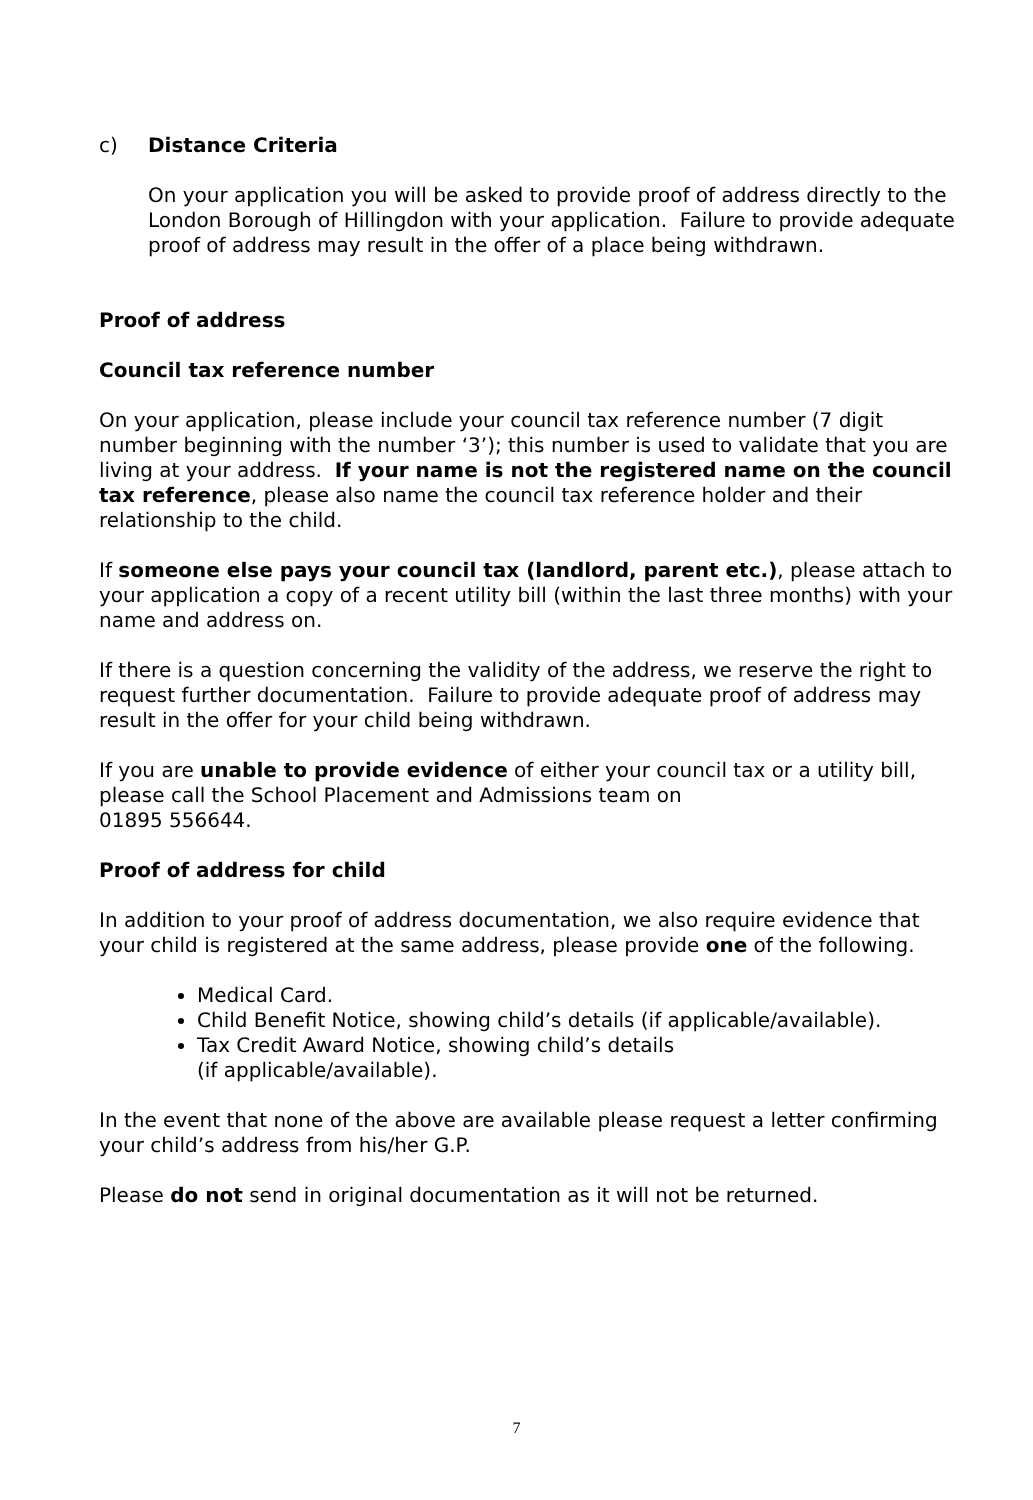c) Distance Criteria
On your application you will be asked to provide proof of address directly to the London Borough of Hillingdon with your application. Failure to provide adequate proof of address may result in the offer of a place being withdrawn.
Proof of address
Council tax reference number
On your application, please include your council tax reference number (7 digit number beginning with the number ‘3’); this number is used to validate that you are living at your address. If your name is not the registered name on the council tax reference, please also name the council tax reference holder and their relationship to the child.
If someone else pays your council tax (landlord, parent etc.), please attach to your application a copy of a recent utility bill (within the last three months) with your name and address on.
If there is a question concerning the validity of the address, we reserve the right to request further documentation. Failure to provide adequate proof of address may result in the offer for your child being withdrawn.
If you are unable to provide evidence of either your council tax or a utility bill, please call the School Placement and Admissions team on
01895 556644.
Proof of address for child
In addition to your proof of address documentation, we also require evidence that your child is registered at the same address, please provide one of the following.
Medical Card.
Child Benefit Notice, showing child’s details (if applicable/available).
Tax Credit Award Notice, showing child’s details
(if applicable/available).
In the event that none of the above are available please request a letter confirming your child’s address from his/her G.P.
Please do not send in original documentation as it will not be returned.
7